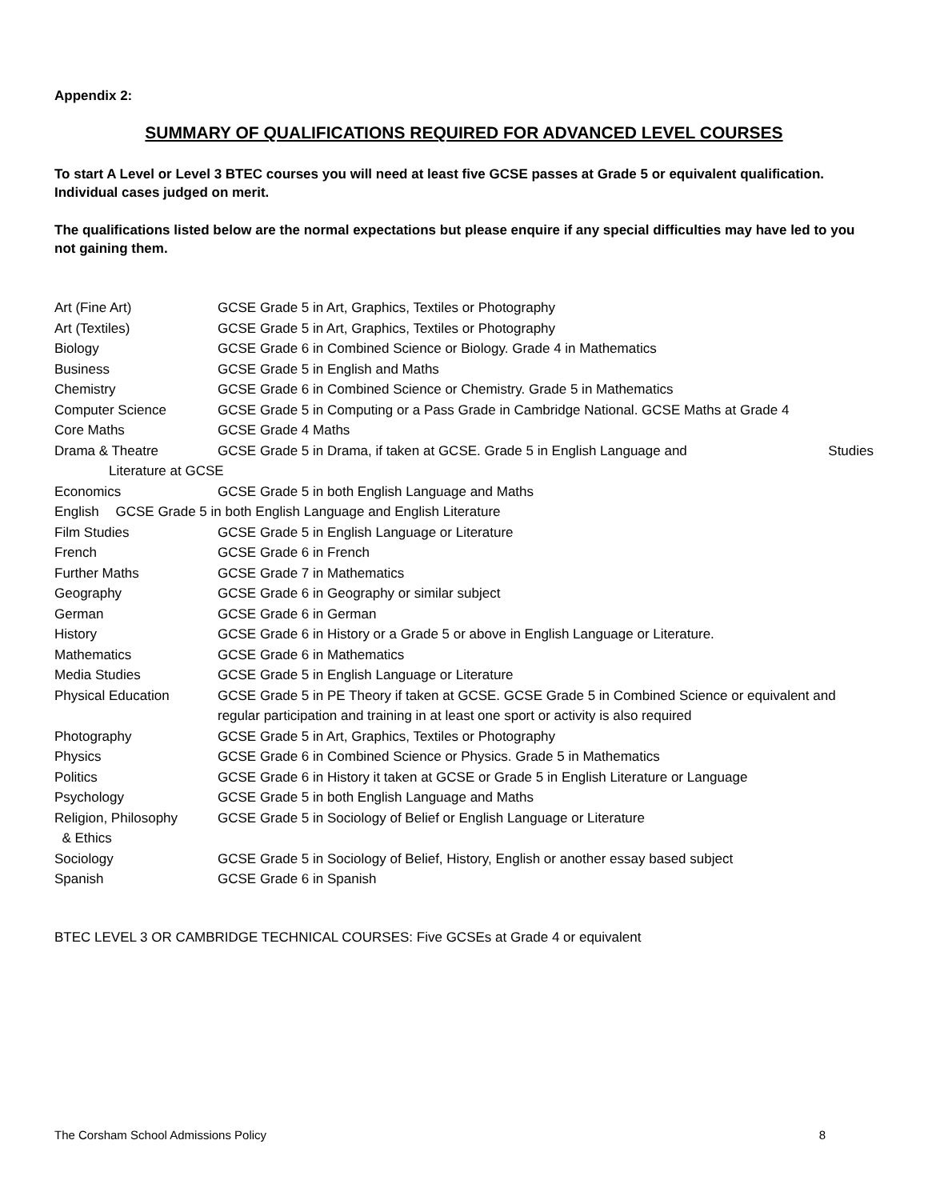Appendix 2:
SUMMARY OF QUALIFICATIONS REQUIRED FOR ADVANCED LEVEL COURSES
To start A Level or Level 3 BTEC courses you will need at least five GCSE passes at Grade 5 or equivalent qualification. Individual cases judged on merit.
The qualifications listed below are the normal expectations but please enquire if any special difficulties may have led to you not gaining them.
| Art (Fine Art) | GCSE Grade 5 in Art, Graphics, Textiles or Photography |
| Art (Textiles) | GCSE Grade 5 in Art, Graphics, Textiles or Photography |
| Biology | GCSE Grade 6 in Combined Science or Biology. Grade 4 in Mathematics |
| Business | GCSE Grade 5 in English and Maths |
| Chemistry | GCSE Grade 6 in Combined Science or Chemistry. Grade 5 in Mathematics |
| Computer Science | GCSE Grade 5 in Computing or a Pass Grade in Cambridge National. GCSE Maths at Grade 4 |
| Core Maths | GCSE Grade 4 Maths |
| Drama & Theatre | GCSE Grade 5 in Drama, if taken at GCSE. Grade 5 in English Language and Studies |
| Literature at GCSE | |
| Economics | GCSE Grade 5 in both English Language and Maths |
| English GCSE Grade 5 in both English Language and English Literature | |
| Film Studies | GCSE Grade 5 in English Language or Literature |
| French | GCSE Grade 6 in French |
| Further Maths | GCSE Grade 7 in Mathematics |
| Geography | GCSE Grade 6 in Geography or similar subject |
| German | GCSE Grade 6 in German |
| History | GCSE Grade 6 in History or a Grade 5 or above in English Language or Literature. |
| Mathematics | GCSE Grade 6 in Mathematics |
| Media Studies | GCSE Grade 5 in English Language or Literature |
| Physical Education | GCSE Grade 5 in PE Theory if taken at GCSE. GCSE Grade 5 in Combined Science or equivalent and regular participation and training in at least one sport or activity is also required |
| Photography | GCSE Grade 5 in Art, Graphics, Textiles or Photography |
| Physics | GCSE Grade 6 in Combined Science or Physics. Grade 5 in Mathematics |
| Politics | GCSE Grade 6 in History it taken at GCSE or Grade 5 in English Literature or Language |
| Psychology | GCSE Grade 5 in both English Language and Maths |
| Religion, Philosophy & Ethics | GCSE Grade 5 in Sociology of Belief or English Language or Literature |
| Sociology | GCSE Grade 5 in Sociology of Belief, History, English or another essay based subject |
| Spanish | GCSE Grade 6 in Spanish |
BTEC LEVEL 3 OR CAMBRIDGE TECHNICAL COURSES: Five GCSEs at Grade 4 or equivalent
The Corsham School Admissions Policy 8